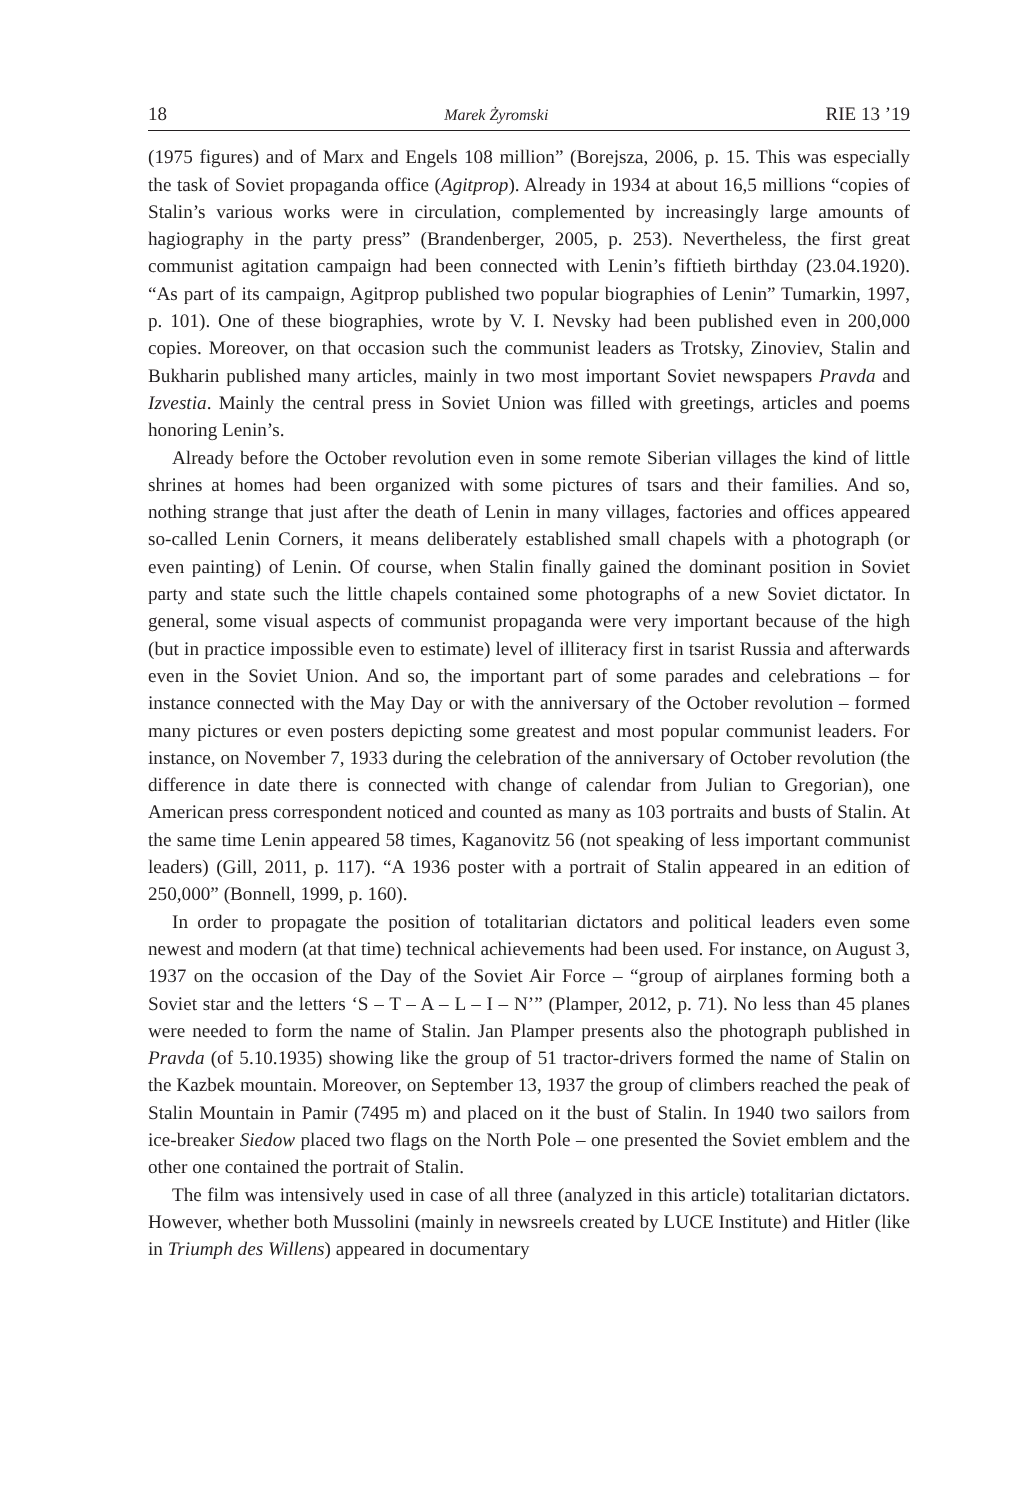18 Marek Żyromski RIE 13 ’19
(1975 figures) and of Marx and Engels 108 million” (Borejsza, 2006, p. 15. This was especially the task of Soviet propaganda office (Agitprop). Already in 1934 at about 16,5 millions “copies of Stalin’s various works were in circulation, complemented by increasingly large amounts of hagiography in the party press” (Brandenberger, 2005, p. 253). Nevertheless, the first great communist agitation campaign had been connected with Lenin’s fiftieth birthday (23.04.1920). “As part of its campaign, Agitprop published two popular biographies of Lenin” Tumarkin, 1997, p. 101). One of these biographies, wrote by V. I. Nevsky had been published even in 200,000 copies. Moreover, on that occasion such the communist leaders as Trotsky, Zinoviev, Stalin and Bukharin published many articles, mainly in two most important Soviet newspapers Pravda and Izvestia. Mainly the central press in Soviet Union was filled with greetings, articles and poems honoring Lenin’s.
Already before the October revolution even in some remote Siberian villages the kind of little shrines at homes had been organized with some pictures of tsars and their families. And so, nothing strange that just after the death of Lenin in many villages, factories and offices appeared so-called Lenin Corners, it means deliberately established small chapels with a photograph (or even painting) of Lenin. Of course, when Stalin finally gained the dominant position in Soviet party and state such the little chapels contained some photographs of a new Soviet dictator. In general, some visual aspects of communist propaganda were very important because of the high (but in practice impossible even to estimate) level of illiteracy first in tsarist Russia and afterwards even in the Soviet Union. And so, the important part of some parades and celebrations – for instance connected with the May Day or with the anniversary of the October revolution – formed many pictures or even posters depicting some greatest and most popular communist leaders. For instance, on November 7, 1933 during the celebration of the anniversary of October revolution (the difference in date there is connected with change of calendar from Julian to Gregorian), one American press correspondent noticed and counted as many as 103 portraits and busts of Stalin. At the same time Lenin appeared 58 times, Kaganovitz 56 (not speaking of less important communist leaders) (Gill, 2011, p. 117). “A 1936 poster with a portrait of Stalin appeared in an edition of 250,000” (Bonnell, 1999, p. 160).
In order to propagate the position of totalitarian dictators and political leaders even some newest and modern (at that time) technical achievements had been used. For instance, on August 3, 1937 on the occasion of the Day of the Soviet Air Force – “group of airplanes forming both a Soviet star and the letters ‘S – T – A – L – I – N’” (Plamper, 2012, p. 71). No less than 45 planes were needed to form the name of Stalin. Jan Plamper presents also the photograph published in Pravda (of 5.10.1935) showing like the group of 51 tractor-drivers formed the name of Stalin on the Kazbek mountain. Moreover, on September 13, 1937 the group of climbers reached the peak of Stalin Mountain in Pamir (7495 m) and placed on it the bust of Stalin. In 1940 two sailors from ice-breaker Siedow placed two flags on the North Pole – one presented the Soviet emblem and the other one contained the portrait of Stalin.
The film was intensively used in case of all three (analyzed in this article) totalitarian dictators. However, whether both Mussolini (mainly in newsreels created by LUCE Institute) and Hitler (like in Triumph des Willens) appeared in documentary